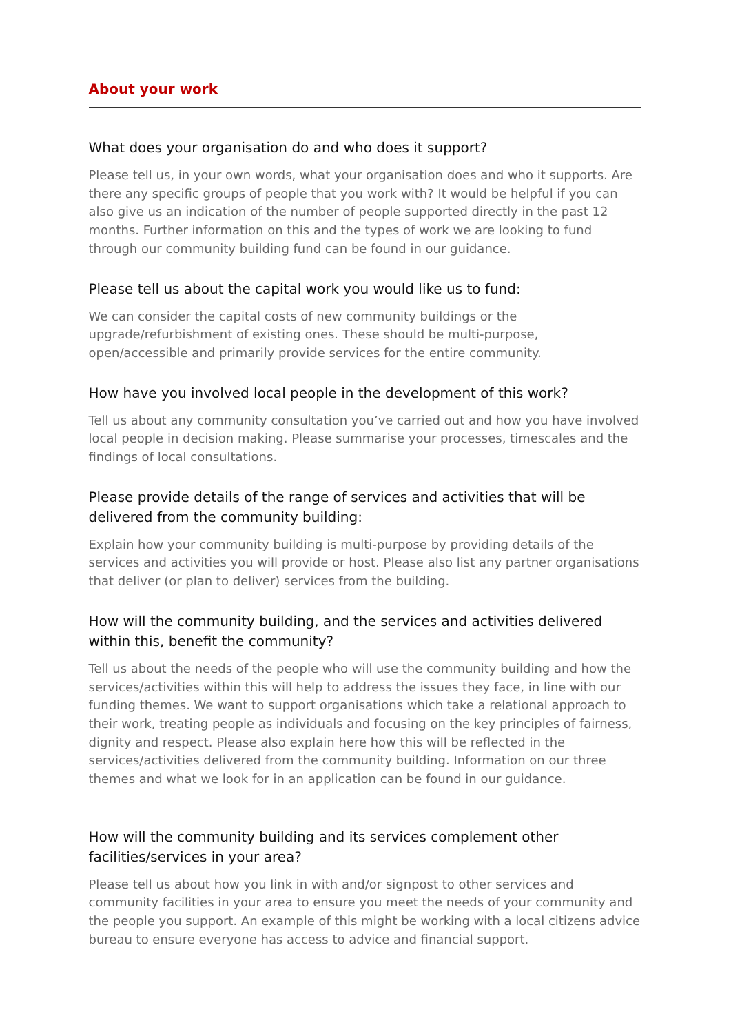About your work
What does your organisation do and who does it support?
Please tell us, in your own words, what your organisation does and who it supports. Are there any specific groups of people that you work with? It would be helpful if you can also give us an indication of the number of people supported directly in the past 12 months. Further information on this and the types of work we are looking to fund through our community building fund can be found in our guidance.
Please tell us about the capital work you would like us to fund:
We can consider the capital costs of new community buildings or the
upgrade/refurbishment of existing ones. These should be multi-purpose,
open/accessible and primarily provide services for the entire community.
How have you involved local people in the development of this work?
Tell us about any community consultation you’ve carried out and how you have involved local people in decision making. Please summarise your processes, timescales and the findings of local consultations.
Please provide details of the range of services and activities that will be delivered from the community building:
Explain how your community building is multi-purpose by providing details of the services and activities you will provide or host. Please also list any partner organisations that deliver (or plan to deliver) services from the building.
How will the community building, and the services and activities delivered within this, benefit the community?
Tell us about the needs of the people who will use the community building and how the services/activities within this will help to address the issues they face, in line with our funding themes. We want to support organisations which take a relational approach to their work, treating people as individuals and focusing on the key principles of fairness, dignity and respect. Please also explain here how this will be reflected in the services/activities delivered from the community building. Information on our three themes and what we look for in an application can be found in our guidance.
How will the community building and its services complement other
facilities/services in your area?
Please tell us about how you link in with and/or signpost to other services and community facilities in your area to ensure you meet the needs of your community and the people you support. An example of this might be working with a local citizens advice bureau to ensure everyone has access to advice and financial support.